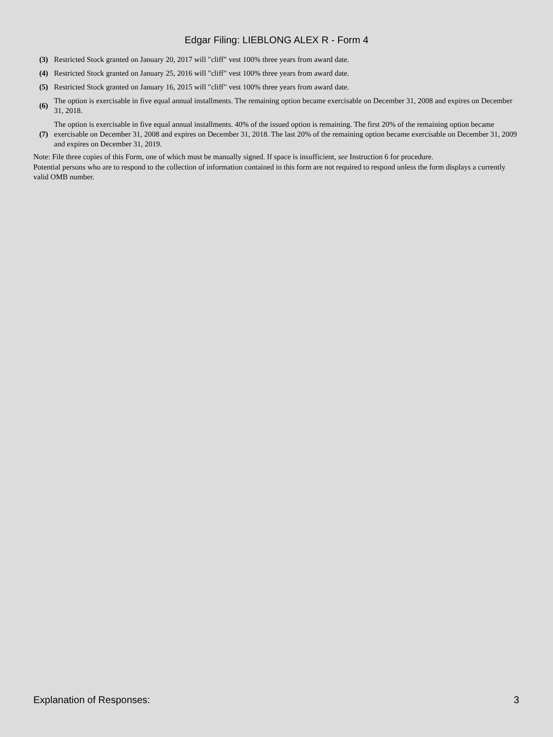Edgar Filing: LIEBLONG ALEX R - Form 4
| (3) | Restricted Stock granted on January 20, 2017 will "cliff" vest 100% three years from award date. |
| (4) | Restricted Stock granted on January 25, 2016 will "cliff" vest 100% three years from award date. |
| (5) | Restricted Stock granted on January 16, 2015 will "cliff" vest 100% three years from award date. |
| (6) | The option is exercisable in five equal annual installments. The remaining option became exercisable on December 31, 2008 and expires on December 31, 2018. |
| (7) | The option is exercisable in five equal annual installments. 40% of the issued option is remaining. The first 20% of the remaining option became exercisable on December 31, 2008 and expires on December 31, 2018. The last 20% of the remaining option became exercisable on December 31, 2009 and expires on December 31, 2019. |
Note: File three copies of this Form, one of which must be manually signed. If space is insufficient, see Instruction 6 for procedure.
Potential persons who are to respond to the collection of information contained in this form are not required to respond unless the form displays a currently valid OMB number.
Explanation of Responses: 3